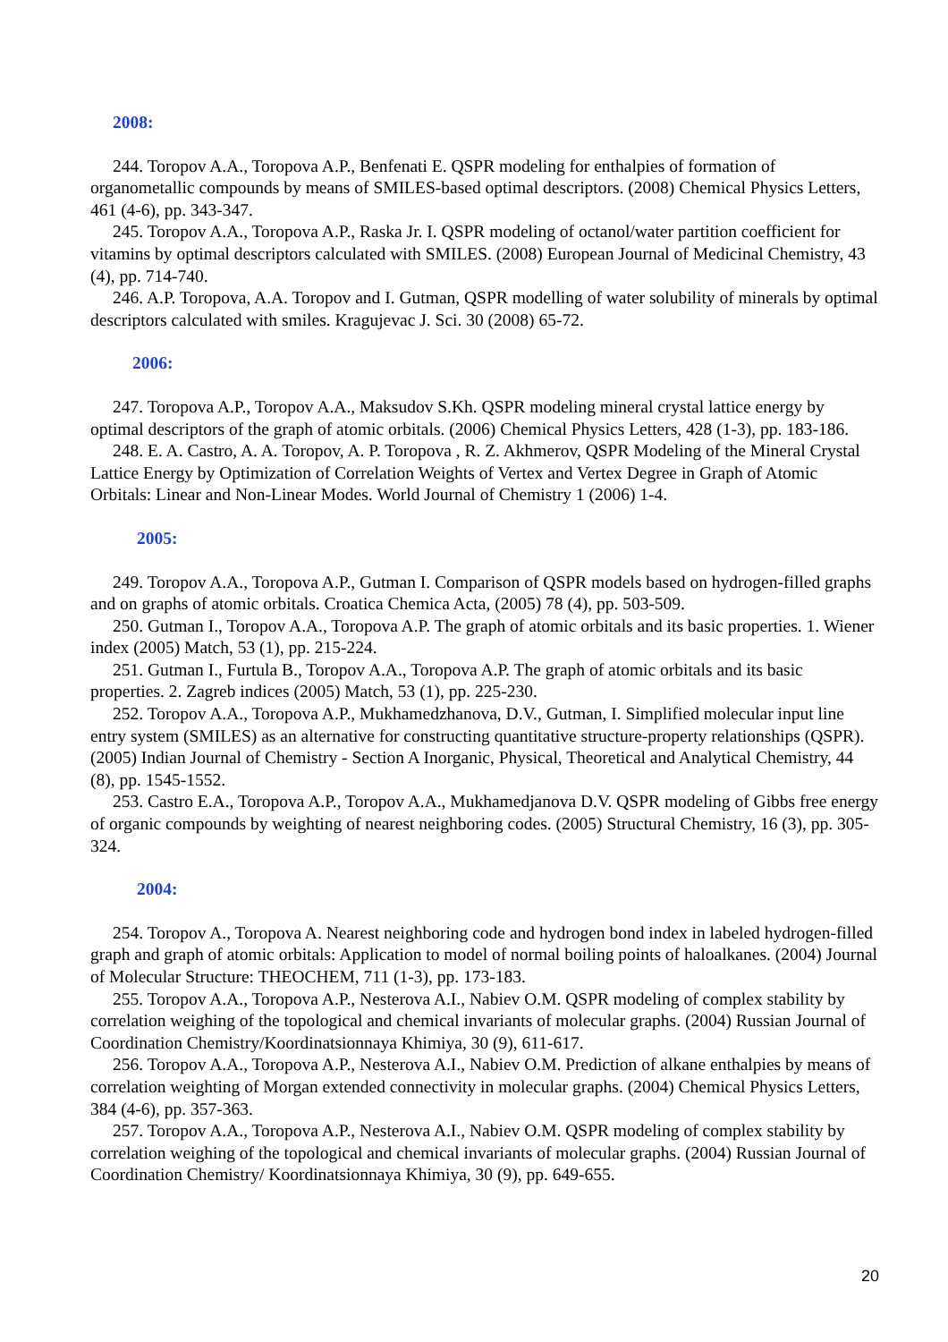2008:
244. Toropov A.A., Toropova A.P., Benfenati E. QSPR modeling for enthalpies of formation of organometallic compounds by means of SMILES-based optimal descriptors. (2008) Chemical Physics Letters, 461 (4-6), pp. 343-347.
245. Toropov A.A., Toropova A.P., Raska Jr. I. QSPR modeling of octanol/water partition coefficient for vitamins by optimal descriptors calculated with SMILES. (2008) European Journal of Medicinal Chemistry, 43 (4), pp. 714-740.
246. A.P. Toropova, A.A. Toropov and I. Gutman, QSPR modelling of water solubility of minerals by optimal descriptors calculated with smiles. Kragujevac J. Sci. 30 (2008) 65-72.
2006:
247. Toropova A.P., Toropov A.A., Maksudov S.Kh. QSPR modeling mineral crystal lattice energy by optimal descriptors of the graph of atomic orbitals. (2006) Chemical Physics Letters, 428 (1-3), pp. 183-186.
248. E. A. Castro, A. A. Toropov, A. P. Toropova , R. Z. Akhmerov, QSPR Modeling of the Mineral Crystal Lattice Energy by Optimization of Correlation Weights of Vertex and Vertex Degree in Graph of Atomic Orbitals: Linear and Non-Linear Modes. World Journal of Chemistry 1 (2006) 1-4.
2005:
249. Toropov A.A., Toropova A.P., Gutman I. Comparison of QSPR models based on hydrogen-filled graphs and on graphs of atomic orbitals. Croatica Chemica Acta, (2005) 78 (4), pp. 503-509.
250. Gutman I., Toropov A.A., Toropova A.P. The graph of atomic orbitals and its basic properties. 1. Wiener index (2005) Match, 53 (1), pp. 215-224.
251. Gutman I., Furtula B., Toropov A.A., Toropova A.P. The graph of atomic orbitals and its basic properties. 2. Zagreb indices (2005) Match, 53 (1), pp. 225-230.
252. Toropov A.A., Toropova A.P., Mukhamedzhanova, D.V., Gutman, I. Simplified molecular input line entry system (SMILES) as an alternative for constructing quantitative structure-property relationships (QSPR). (2005) Indian Journal of Chemistry - Section A Inorganic, Physical, Theoretical and Analytical Chemistry, 44 (8), pp. 1545-1552.
253. Castro E.A., Toropova A.P., Toropov A.A., Mukhamedjanova D.V. QSPR modeling of Gibbs free energy of organic compounds by weighting of nearest neighboring codes. (2005) Structural Chemistry, 16 (3), pp. 305-324.
2004:
254. Toropov A., Toropova A. Nearest neighboring code and hydrogen bond index in labeled hydrogen-filled graph and graph of atomic orbitals: Application to model of normal boiling points of haloalkanes. (2004) Journal of Molecular Structure: THEOCHEM, 711 (1-3), pp. 173-183.
255. Toropov A.A., Toropova A.P., Nesterova A.I., Nabiev O.M. QSPR modeling of complex stability by correlation weighing of the topological and chemical invariants of molecular graphs. (2004) Russian Journal of Coordination Chemistry/Koordinatsionnaya Khimiya, 30 (9), 611-617.
256. Toropov A.A., Toropova A.P., Nesterova A.I., Nabiev O.M. Prediction of alkane enthalpies by means of correlation weighting of Morgan extended connectivity in molecular graphs. (2004) Chemical Physics Letters, 384 (4-6), pp. 357-363.
257. Toropov A.A., Toropova A.P., Nesterova A.I., Nabiev O.M. QSPR modeling of complex stability by correlation weighing of the topological and chemical invariants of molecular graphs. (2004) Russian Journal of Coordination Chemistry/ Koordinatsionnaya Khimiya, 30 (9), pp. 649-655.
20